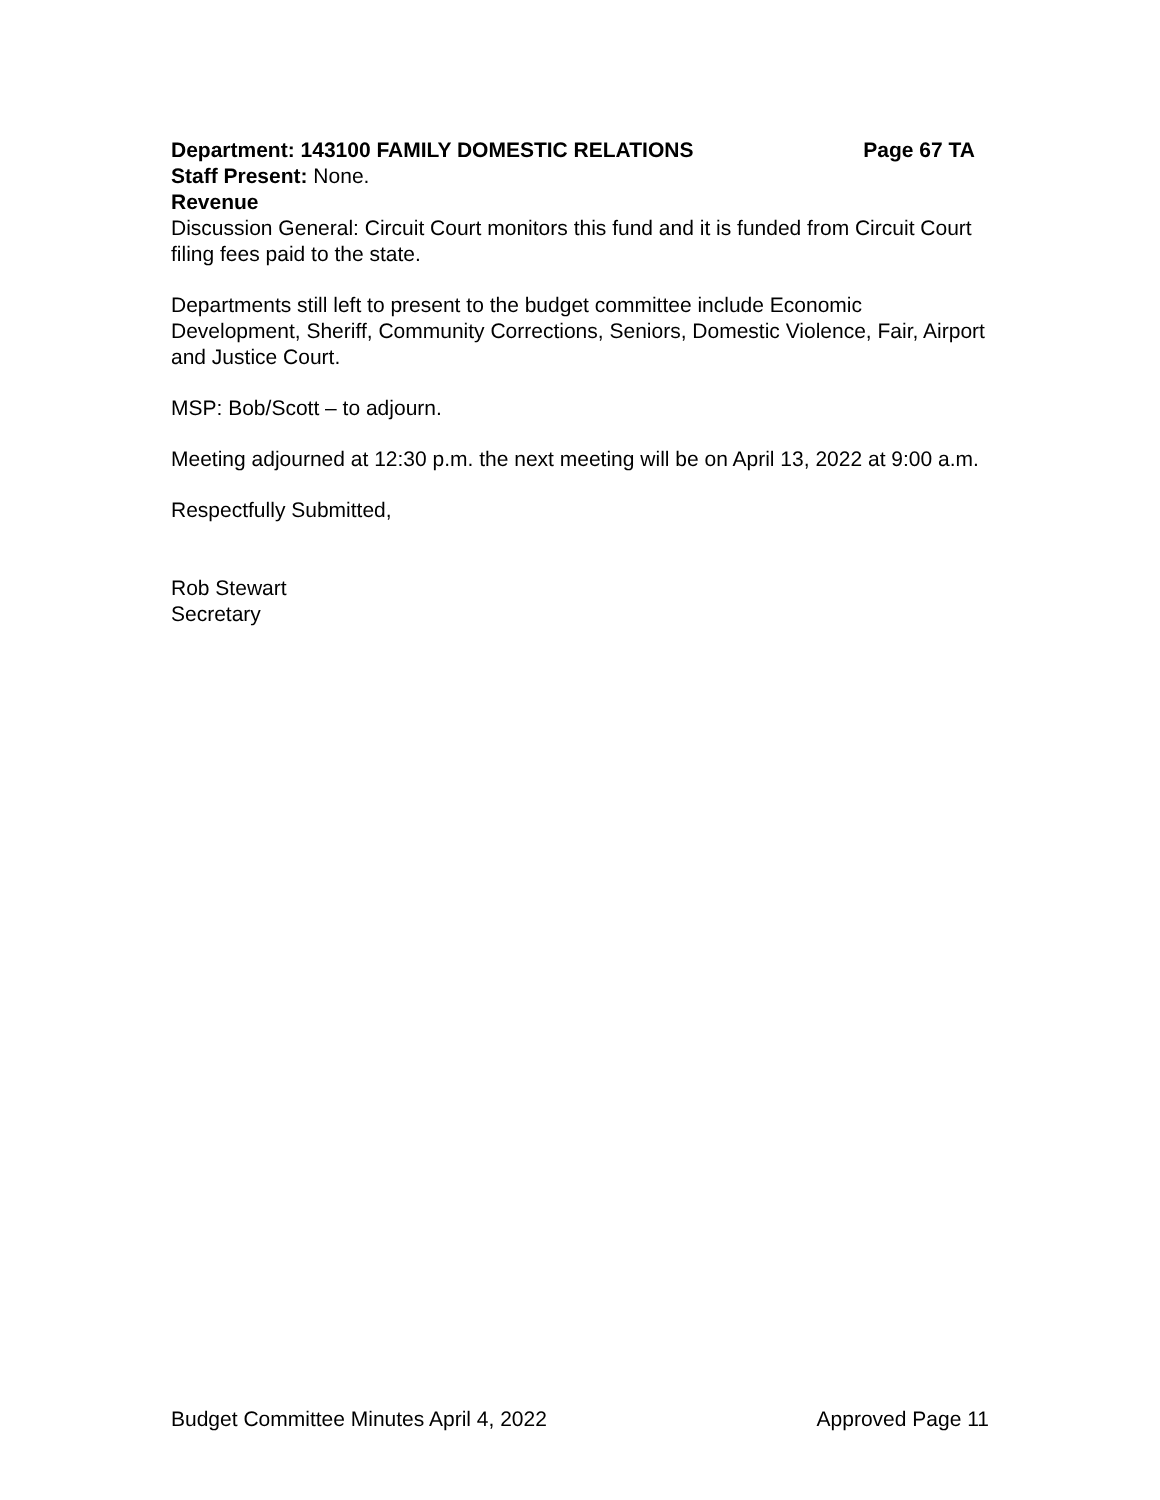Department: 143100 FAMILY DOMESTIC RELATIONS Page 67 TA
Staff Present: None.
Revenue
Discussion General: Circuit Court monitors this fund and it is funded from Circuit Court filing fees paid to the state.
Departments still left to present to the budget committee include Economic Development, Sheriff, Community Corrections, Seniors, Domestic Violence, Fair, Airport and Justice Court.
MSP: Bob/Scott – to adjourn.
Meeting adjourned at 12:30 p.m. the next meeting will be on April 13, 2022 at 9:00 a.m.
Respectfully Submitted,
Rob Stewart
Secretary
Budget Committee Minutes April 4, 2022 Approved Page 11